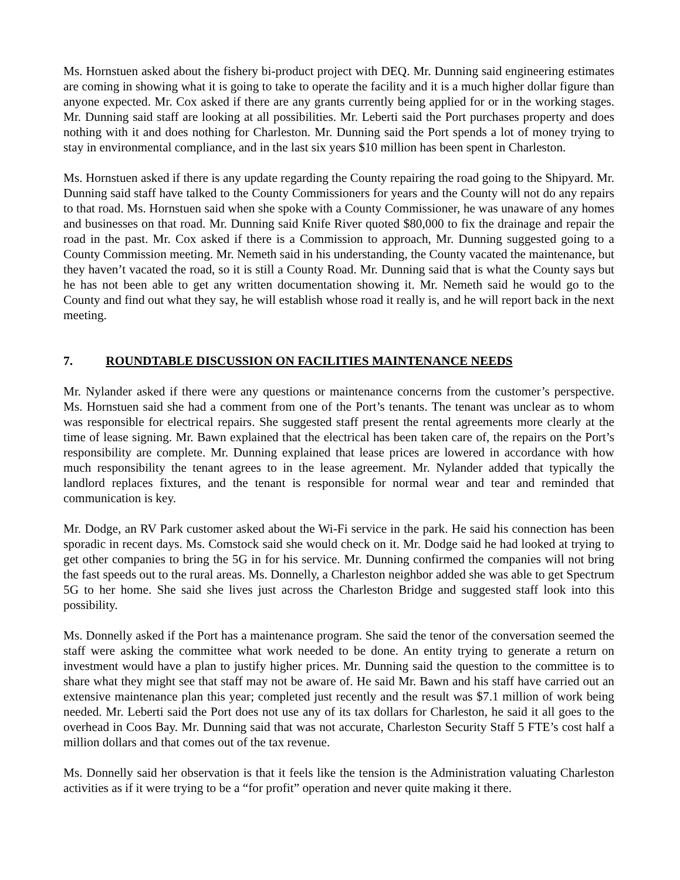Ms. Hornstuen asked about the fishery bi-product project with DEQ. Mr. Dunning said engineering estimates are coming in showing what it is going to take to operate the facility and it is a much higher dollar figure than anyone expected. Mr. Cox asked if there are any grants currently being applied for or in the working stages. Mr. Dunning said staff are looking at all possibilities. Mr. Leberti said the Port purchases property and does nothing with it and does nothing for Charleston. Mr. Dunning said the Port spends a lot of money trying to stay in environmental compliance, and in the last six years $10 million has been spent in Charleston.
Ms. Hornstuen asked if there is any update regarding the County repairing the road going to the Shipyard. Mr. Dunning said staff have talked to the County Commissioners for years and the County will not do any repairs to that road. Ms. Hornstuen said when she spoke with a County Commissioner, he was unaware of any homes and businesses on that road. Mr. Dunning said Knife River quoted $80,000 to fix the drainage and repair the road in the past. Mr. Cox asked if there is a Commission to approach, Mr. Dunning suggested going to a County Commission meeting. Mr. Nemeth said in his understanding, the County vacated the maintenance, but they haven’t vacated the road, so it is still a County Road. Mr. Dunning said that is what the County says but he has not been able to get any written documentation showing it. Mr. Nemeth said he would go to the County and find out what they say, he will establish whose road it really is, and he will report back in the next meeting.
7. ROUNDTABLE DISCUSSION ON FACILITIES MAINTENANCE NEEDS
Mr. Nylander asked if there were any questions or maintenance concerns from the customer’s perspective. Ms. Hornstuen said she had a comment from one of the Port’s tenants. The tenant was unclear as to whom was responsible for electrical repairs. She suggested staff present the rental agreements more clearly at the time of lease signing. Mr. Bawn explained that the electrical has been taken care of, the repairs on the Port’s responsibility are complete. Mr. Dunning explained that lease prices are lowered in accordance with how much responsibility the tenant agrees to in the lease agreement. Mr. Nylander added that typically the landlord replaces fixtures, and the tenant is responsible for normal wear and tear and reminded that communication is key.
Mr. Dodge, an RV Park customer asked about the Wi-Fi service in the park. He said his connection has been sporadic in recent days. Ms. Comstock said she would check on it. Mr. Dodge said he had looked at trying to get other companies to bring the 5G in for his service. Mr. Dunning confirmed the companies will not bring the fast speeds out to the rural areas. Ms. Donnelly, a Charleston neighbor added she was able to get Spectrum 5G to her home. She said she lives just across the Charleston Bridge and suggested staff look into this possibility.
Ms. Donnelly asked if the Port has a maintenance program. She said the tenor of the conversation seemed the staff were asking the committee what work needed to be done. An entity trying to generate a return on investment would have a plan to justify higher prices. Mr. Dunning said the question to the committee is to share what they might see that staff may not be aware of. He said Mr. Bawn and his staff have carried out an extensive maintenance plan this year; completed just recently and the result was $7.1 million of work being needed. Mr. Leberti said the Port does not use any of its tax dollars for Charleston, he said it all goes to the overhead in Coos Bay. Mr. Dunning said that was not accurate, Charleston Security Staff 5 FTE’s cost half a million dollars and that comes out of the tax revenue.
Ms. Donnelly said her observation is that it feels like the tension is the Administration valuating Charleston activities as if it were trying to be a “for profit” operation and never quite making it there.